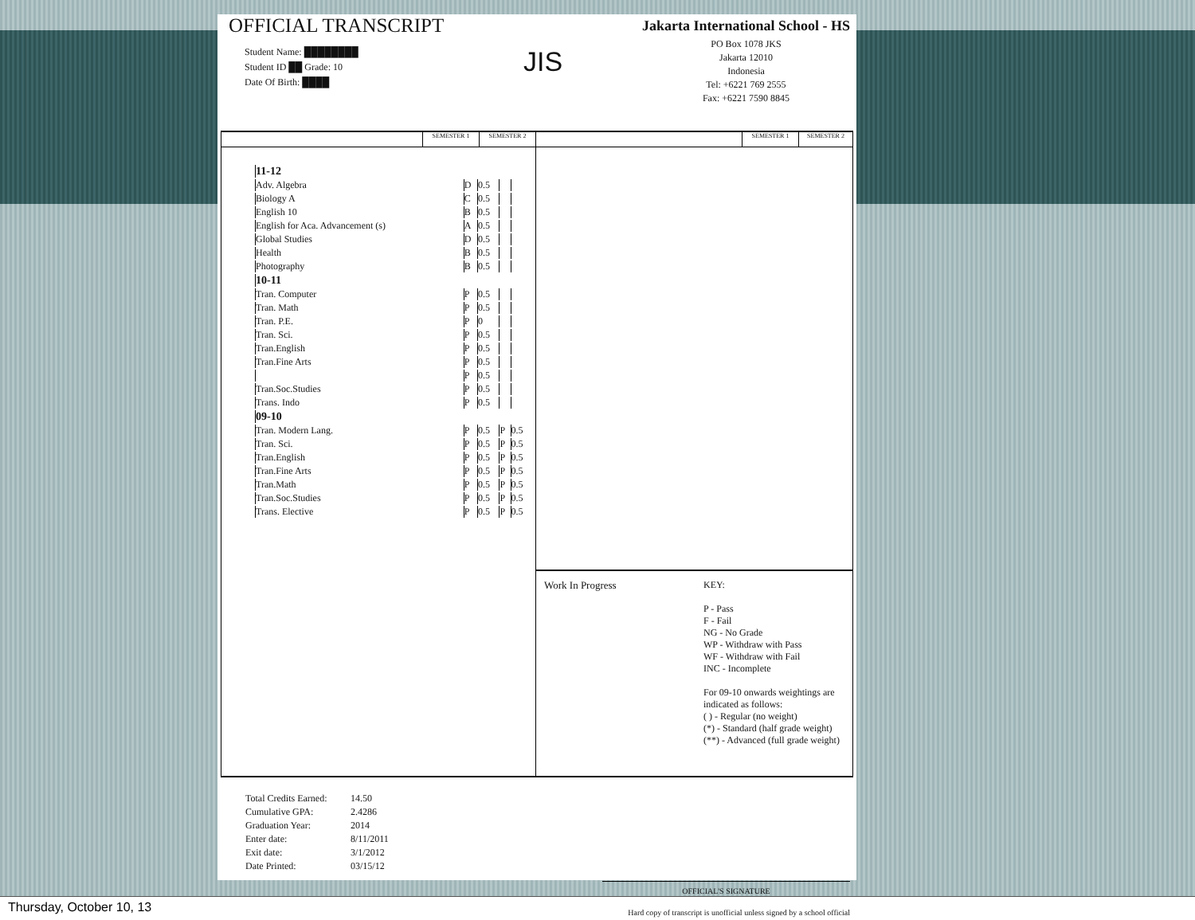OFFICIAL TRANSCRIPT
Student Name: ████████
Student ID ██ Grade: 10
Date Of Birth: ████
JIS
Jakarta International School - HS
PO Box 1078 JKS
Jakarta 12010
Indonesia
Tel: +6221 769 2555
Fax: +6221 7590 8845
| | SEMESTER 1 | SEMESTER 2 | | SEMESTER 1 | SEMESTER 2 |
| --- | --- | --- | --- | --- | --- |
| / 11-12 / / / / / / Adv. Algebra / D / 0.5 / / / / Biology A / C / 0.5 / / / / English 10 / B / 0.5 / / / / English for Aca. Advancement (s) / A / 0.5 / / / / Global Studies / D / 0.5 / / / / Health / B / 0.5 / / / / Photography / B / 0.5 / / / / 10-11 / / / / / / Tran. Computer / P / 0.5 / / / / Tran. Math / P / 0.5 / / / / Tran. P.E. / P / 0 / / / / Tran. Sci. / P / 0.5 / / / / Tran.English / P / 0.5 / / / / Tran.Fine Arts / P / 0.5 / / / / / P / 0.5 / / / / Tran.Soc.Studies / P / 0.5 / / / / Trans. Indo / P / 0.5 / / / / 09-10 / / / / / / Tran. Modern Lang. / P / 0.5 / P / 0.5 / / Tran. Sci. / P / 0.5 / P / 0.5 / / Tran.English / P / 0.5 / P / 0.5 / / Tran.Fine Arts / P / 0.5 / P / 0.5 / / Tran.Math / P / 0.5 / P / 0.5 / / Tran.Soc.Studies / P / 0.5 / P / 0.5 / / Trans. Elective / P / 0.5 / P / 0.5 / | | | Work In Progress KEY: P - Pass F - Fail NG - No Grade WP - Withdraw with Pass WF - Withdraw with Fail INC - Incomplete For 09-10 onwards weightings are indicated as follows: ( ) - Regular (no weight) (*) - Standard (half grade weight) (**) - Advanced (full grade weight) | | |
| Total Credits Earned: | 14.50 |
| Cumulative GPA: | 2.4286 |
| Graduation Year: | 2014 |
| Enter date: | 8/11/2011 |
| Exit date: | 3/1/2012 |
| Date Printed: | 03/15/12 |
OFFICIAL'S SIGNATURE
Hard copy of transcript is unofficial unless signed by a school official
Thursday, October 10, 13